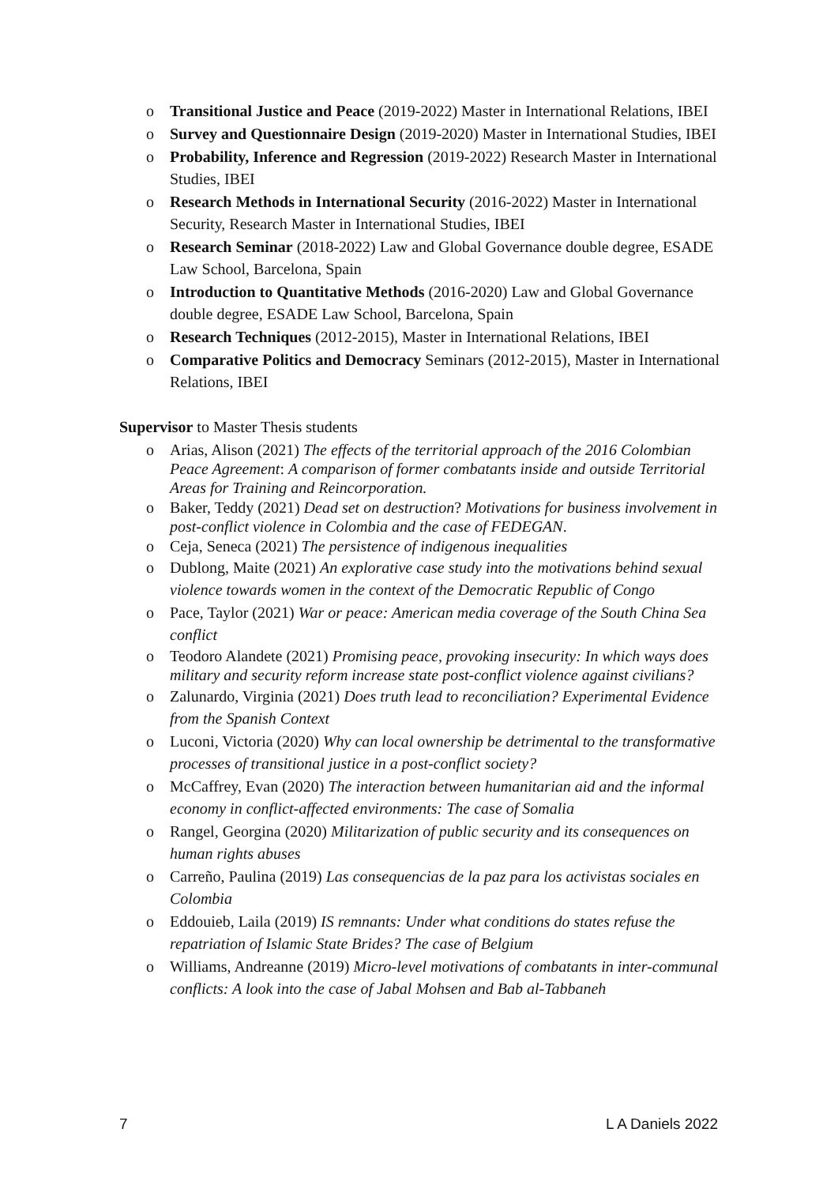o Transitional Justice and Peace (2019-2022) Master in International Relations, IBEI
o Survey and Questionnaire Design (2019-2020) Master in International Studies, IBEI
o Probability, Inference and Regression (2019-2022) Research Master in International Studies, IBEI
o Research Methods in International Security (2016-2022) Master in International Security, Research Master in International Studies, IBEI
o Research Seminar (2018-2022) Law and Global Governance double degree, ESADE Law School, Barcelona, Spain
o Introduction to Quantitative Methods (2016-2020) Law and Global Governance double degree, ESADE Law School, Barcelona, Spain
o Research Techniques (2012-2015), Master in International Relations, IBEI
o Comparative Politics and Democracy Seminars (2012-2015), Master in International Relations, IBEI
Supervisor to Master Thesis students
o Arias, Alison (2021) The effects of the territorial approach of the 2016 Colombian Peace Agreement: A comparison of former combatants inside and outside Territorial Areas for Training and Reincorporation.
o Baker, Teddy (2021) Dead set on destruction? Motivations for business involvement in post-conflict violence in Colombia and the case of FEDEGAN.
o Ceja, Seneca (2021) The persistence of indigenous inequalities
o Dublong, Maite (2021) An explorative case study into the motivations behind sexual violence towards women in the context of the Democratic Republic of Congo
o Pace, Taylor (2021) War or peace: American media coverage of the South China Sea conflict
o Teodoro Alandete (2021) Promising peace, provoking insecurity: In which ways does military and security reform increase state post-conflict violence against civilians?
o Zalunardo, Virginia (2021) Does truth lead to reconciliation? Experimental Evidence from the Spanish Context
o Luconi, Victoria (2020) Why can local ownership be detrimental to the transformative processes of transitional justice in a post-conflict society?
o McCaffrey, Evan (2020) The interaction between humanitarian aid and the informal economy in conflict-affected environments: The case of Somalia
o Rangel, Georgina (2020) Militarization of public security and its consequences on human rights abuses
o Carreño, Paulina (2019) Las consequencias de la paz para los activistas sociales en Colombia
o Eddouieb, Laila (2019) IS remnants: Under what conditions do states refuse the repatriation of Islamic State Brides? The case of Belgium
o Williams, Andreanne (2019) Micro-level motivations of combatants in inter-communal conflicts: A look into the case of Jabal Mohsen and Bab al-Tabbaneh
7 L A Daniels 2022